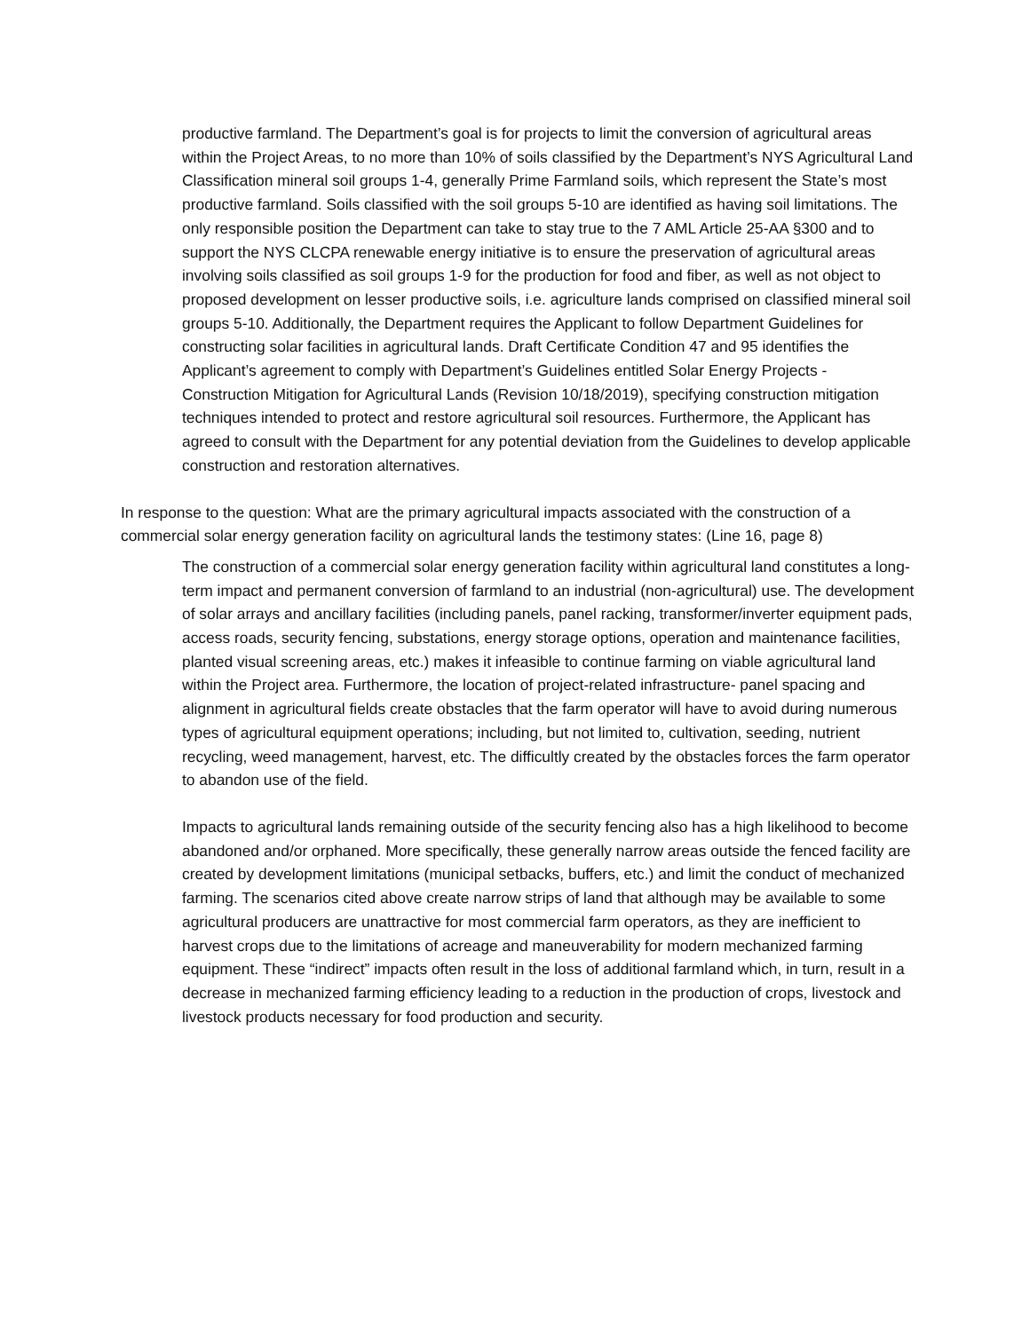productive farmland. The Department’s goal is for projects to limit the conversion of agricultural areas within the Project Areas, to no more than 10% of soils classified by the Department’s NYS Agricultural Land Classification mineral soil groups 1-4, generally Prime Farmland soils, which represent the State’s most productive farmland. Soils classified with the soil groups 5-10 are identified as having soil limitations. The only responsible position the Department can take to stay true to the 7 AML Article 25-AA §300 and to support the NYS CLCPA renewable energy initiative is to ensure the preservation of agricultural areas involving soils classified as soil groups 1-9 for the production for food and fiber, as well as not object to proposed development on lesser productive soils, i.e. agriculture lands comprised on classified mineral soil groups 5-10. Additionally, the Department requires the Applicant to follow Department Guidelines for constructing solar facilities in agricultural lands. Draft Certificate Condition 47 and 95 identifies the Applicant’s agreement to comply with Department’s Guidelines entitled Solar Energy Projects - Construction Mitigation for Agricultural Lands (Revision 10/18/2019), specifying construction mitigation techniques intended to protect and restore agricultural soil resources. Furthermore, the Applicant has agreed to consult with the Department for any potential deviation from the Guidelines to develop applicable construction and restoration alternatives.
In response to the question: What are the primary agricultural impacts associated with the construction of a commercial solar energy generation facility on agricultural lands the testimony states: (Line 16, page 8)
The construction of a commercial solar energy generation facility within agricultural land constitutes a long-term impact and permanent conversion of farmland to an industrial (non-agricultural) use. The development of solar arrays and ancillary facilities (including panels, panel racking, transformer/inverter equipment pads, access roads, security fencing, substations, energy storage options, operation and maintenance facilities, planted visual screening areas, etc.) makes it infeasible to continue farming on viable agricultural land within the Project area. Furthermore, the location of project-related infrastructure- panel spacing and alignment in agricultural fields create obstacles that the farm operator will have to avoid during numerous types of agricultural equipment operations; including, but not limited to, cultivation, seeding, nutrient recycling, weed management, harvest, etc. The difficultly created by the obstacles forces the farm operator to abandon use of the field.
Impacts to agricultural lands remaining outside of the security fencing also has a high likelihood to become abandoned and/or orphaned. More specifically, these generally narrow areas outside the fenced facility are created by development limitations (municipal setbacks, buffers, etc.) and limit the conduct of mechanized farming. The scenarios cited above create narrow strips of land that although may be available to some agricultural producers are unattractive for most commercial farm operators, as they are inefficient to harvest crops due to the limitations of acreage and maneuverability for modern mechanized farming equipment. These “indirect” impacts often result in the loss of additional farmland which, in turn, result in a decrease in mechanized farming efficiency leading to a reduction in the production of crops, livestock and livestock products necessary for food production and security.